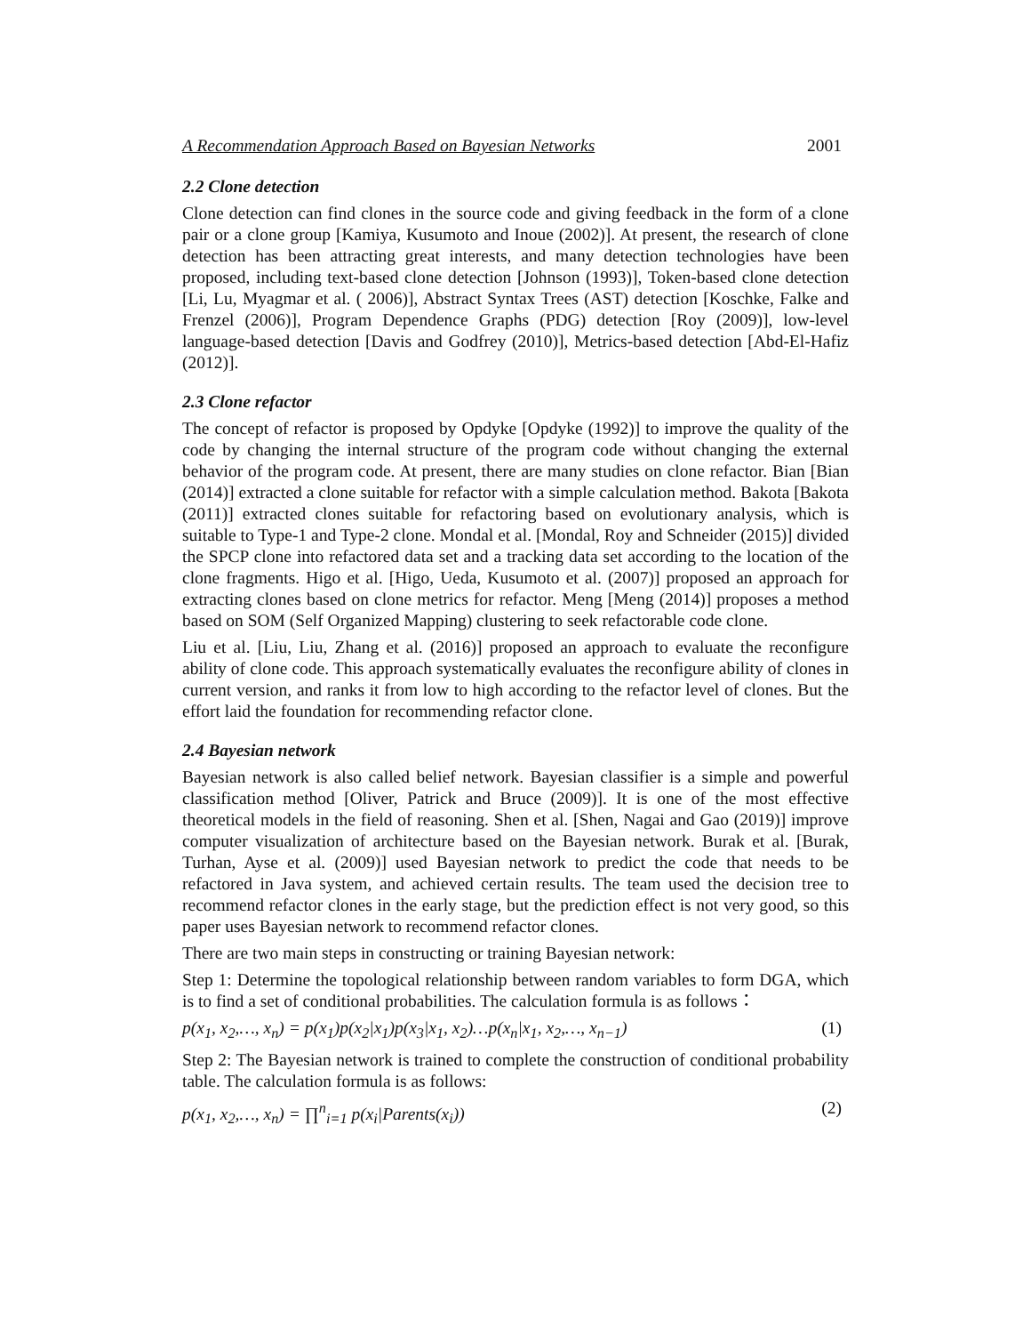A Recommendation Approach Based on Bayesian Networks 2001
2.2 Clone detection
Clone detection can find clones in the source code and giving feedback in the form of a clone pair or a clone group [Kamiya, Kusumoto and Inoue (2002)]. At present, the research of clone detection has been attracting great interests, and many detection technologies have been proposed, including text-based clone detection [Johnson (1993)], Token-based clone detection [Li, Lu, Myagmar et al. ( 2006)], Abstract Syntax Trees (AST) detection [Koschke, Falke and Frenzel (2006)], Program Dependence Graphs (PDG) detection [Roy (2009)], low-level language-based detection [Davis and Godfrey (2010)], Metrics-based detection [Abd-El-Hafiz (2012)].
2.3 Clone refactor
The concept of refactor is proposed by Opdyke [Opdyke (1992)] to improve the quality of the code by changing the internal structure of the program code without changing the external behavior of the program code. At present, there are many studies on clone refactor. Bian [Bian (2014)] extracted a clone suitable for refactor with a simple calculation method. Bakota [Bakota (2011)] extracted clones suitable for refactoring based on evolutionary analysis, which is suitable to Type-1 and Type-2 clone. Mondal et al. [Mondal, Roy and Schneider (2015)] divided the SPCP clone into refactored data set and a tracking data set according to the location of the clone fragments. Higo et al. [Higo, Ueda, Kusumoto et al. (2007)] proposed an approach for extracting clones based on clone metrics for refactor. Meng [Meng (2014)] proposes a method based on SOM (Self Organized Mapping) clustering to seek refactorable code clone.
Liu et al. [Liu, Liu, Zhang et al. (2016)] proposed an approach to evaluate the reconfigure ability of clone code. This approach systematically evaluates the reconfigure ability of clones in current version, and ranks it from low to high according to the refactor level of clones. But the effort laid the foundation for recommending refactor clone.
2.4 Bayesian network
Bayesian network is also called belief network. Bayesian classifier is a simple and powerful classification method [Oliver, Patrick and Bruce (2009)]. It is one of the most effective theoretical models in the field of reasoning. Shen et al. [Shen, Nagai and Gao (2019)] improve computer visualization of architecture based on the Bayesian network. Burak et al. [Burak, Turhan, Ayse et al. (2009)] used Bayesian network to predict the code that needs to be refactored in Java system, and achieved certain results. The team used the decision tree to recommend refactor clones in the early stage, but the prediction effect is not very good, so this paper uses Bayesian network to recommend refactor clones.
There are two main steps in constructing or training Bayesian network:
Step 1: Determine the topological relationship between random variables to form DGA, which is to find a set of conditional probabilities. The calculation formula is as follows：
p(x<sub>1</sub>, x<sub>2</sub>,…, x<sub>n</sub>) = p(x<sub>1</sub>)p(x<sub>2</sub>|x<sub>1</sub>)p(x<sub>3</sub>|x<sub>1</sub>, x<sub>2</sub>)…p(x<sub>n</sub>|x<sub>1</sub>, x<sub>2</sub>,…, x<sub>n−1</sub>) (1)
Step 2: The Bayesian network is trained to complete the construction of conditional probability table. The calculation formula is as follows:
p(x<sub>1</sub>, x<sub>2</sub>,…, x<sub>n</sub>) = ∏<sup>n</sup><sub>i=1</sub> p(x<sub>i</sub>|Parents(x<sub>i</sub>)) (2)